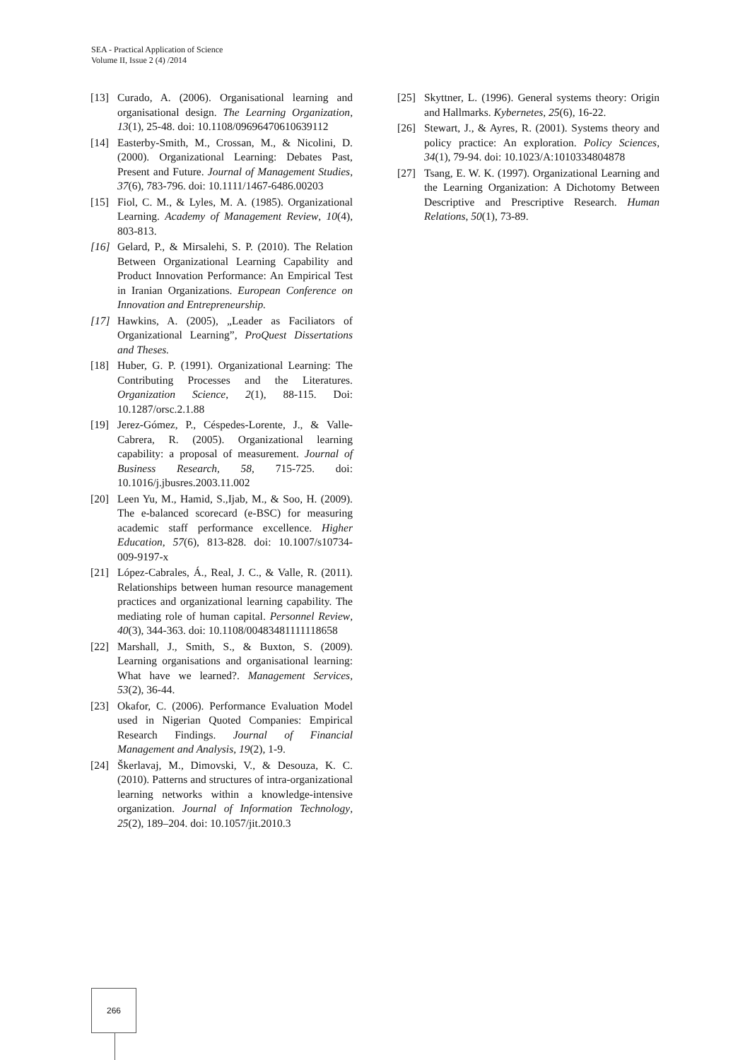SEA - Practical Application of Science
Volume II, Issue 2 (4) /2014
[13] Curado, A. (2006). Organisational learning and organisational design. The Learning Organization, 13(1), 25-48. doi: 10.1108/09696470610639112
[14] Easterby-Smith, M., Crossan, M., & Nicolini, D. (2000). Organizational Learning: Debates Past, Present and Future. Journal of Management Studies, 37(6), 783-796. doi: 10.1111/1467-6486.00203
[15] Fiol, C. M., & Lyles, M. A. (1985). Organizational Learning. Academy of Management Review, 10(4), 803-813.
[16] Gelard, P., & Mirsalehi, S. P. (2010). The Relation Between Organizational Learning Capability and Product Innovation Performance: An Empirical Test in Iranian Organizations. European Conference on Innovation and Entrepreneurship.
[17] Hawkins, A. (2005), „Leader as Faciliators of Organizational Learning”, ProQuest Dissertations and Theses.
[18] Huber, G. P. (1991). Organizational Learning: The Contributing Processes and the Literatures. Organization Science, 2(1), 88-115. Doi: 10.1287/orsc.2.1.88
[19] Jerez-Gómez, P., Céspedes-Lorente, J., & Valle-Cabrera, R. (2005). Organizational learning capability: a proposal of measurement. Journal of Business Research, 58, 715-725. doi: 10.1016/j.jbusres.2003.11.002
[20] Leen Yu, M., Hamid, S.,Ijab, M., & Soo, H. (2009). The e-balanced scorecard (e-BSC) for measuring academic staff performance excellence. Higher Education, 57(6), 813-828. doi: 10.1007/s10734-009-9197-x
[21] López-Cabrales, Á., Real, J. C., & Valle, R. (2011). Relationships between human resource management practices and organizational learning capability. The mediating role of human capital. Personnel Review, 40(3), 344-363. doi: 10.1108/00483481111118658
[22] Marshall, J., Smith, S., & Buxton, S. (2009). Learning organisations and organisational learning: What have we learned?. Management Services, 53(2), 36-44.
[23] Okafor, C. (2006). Performance Evaluation Model used in Nigerian Quoted Companies: Empirical Research Findings. Journal of Financial Management and Analysis, 19(2), 1-9.
[24] Škerlavaj, M., Dimovski, V., & Desouza, K. C. (2010). Patterns and structures of intra-organizational learning networks within a knowledge-intensive organization. Journal of Information Technology, 25(2), 189–204. doi: 10.1057/jit.2010.3
[25] Skyttner, L. (1996). General systems theory: Origin and Hallmarks. Kybernetes, 25(6), 16-22.
[26] Stewart, J., & Ayres, R. (2001). Systems theory and policy practice: An exploration. Policy Sciences, 34(1), 79-94. doi: 10.1023/A:1010334804878
[27] Tsang, E. W. K. (1997). Organizational Learning and the Learning Organization: A Dichotomy Between Descriptive and Prescriptive Research. Human Relations, 50(1), 73-89.
266